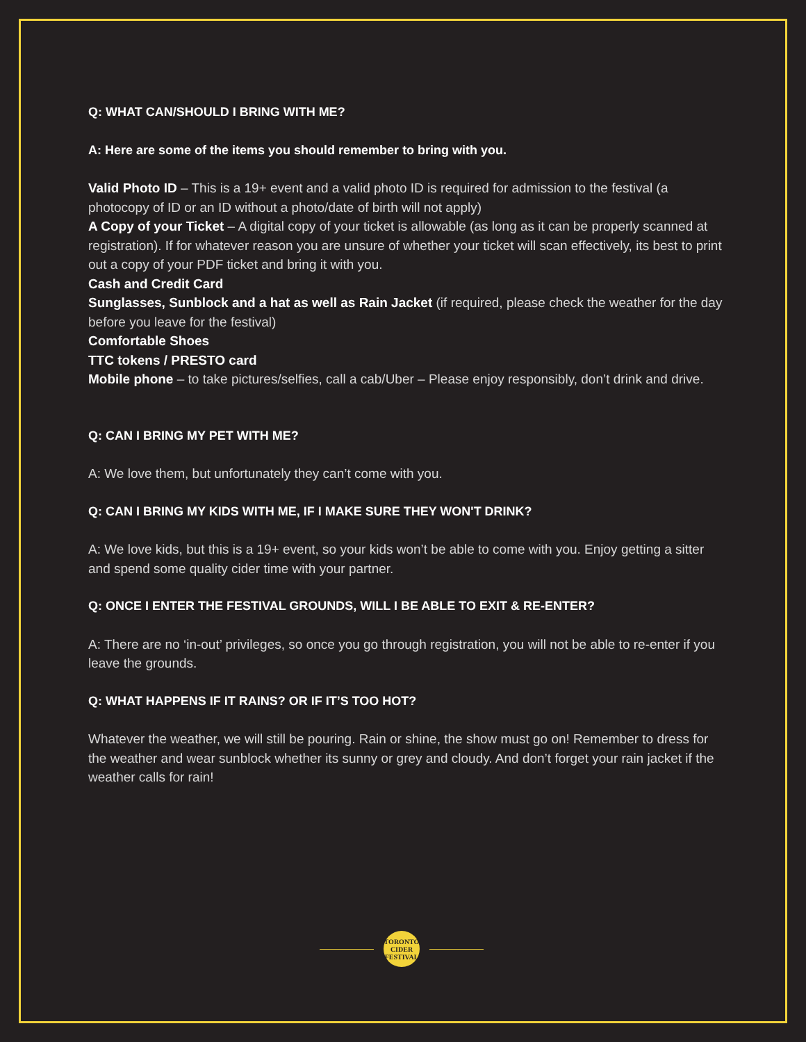Q: WHAT CAN/SHOULD I BRING WITH ME?
A: Here are some of the items you should remember to bring with you.
Valid Photo ID – This is a 19+ event and a valid photo ID is required for admission to the festival (a photocopy of ID or an ID without a photo/date of birth will not apply)
A Copy of your Ticket – A digital copy of your ticket is allowable (as long as it can be properly scanned at registration). If for whatever reason you are unsure of whether your ticket will scan effectively, its best to print out a copy of your PDF ticket and bring it with you.
Cash and Credit Card
Sunglasses, Sunblock and a hat as well as Rain Jacket (if required, please check the weather for the day before you leave for the festival)
Comfortable Shoes
TTC tokens / PRESTO card
Mobile phone – to take pictures/selfies, call a cab/Uber – Please enjoy responsibly, don’t drink and drive.
Q: CAN I BRING MY PET WITH ME?
A: We love them, but unfortunately they can’t come with you.
Q: CAN I BRING MY KIDS WITH ME, IF I MAKE SURE THEY WON'T DRINK?
A: We love kids, but this is a 19+ event, so your kids won’t be able to come with you. Enjoy getting a sitter and spend some quality cider time with your partner.
Q: ONCE I ENTER THE FESTIVAL GROUNDS, WILL I BE ABLE TO EXIT & RE-ENTER?
A: There are no ‘in-out’ privileges, so once you go through registration, you will not be able to re-enter if you leave the grounds.
Q: WHAT HAPPENS IF IT RAINS? OR IF IT’S TOO HOT?
Whatever the weather, we will still be pouring. Rain or shine, the show must go on! Remember to dress for the weather and wear sunblock whether its sunny or grey and cloudy. And don’t forget your rain jacket if the weather calls for rain!
TORONTO
CIDER
FESTIVAL